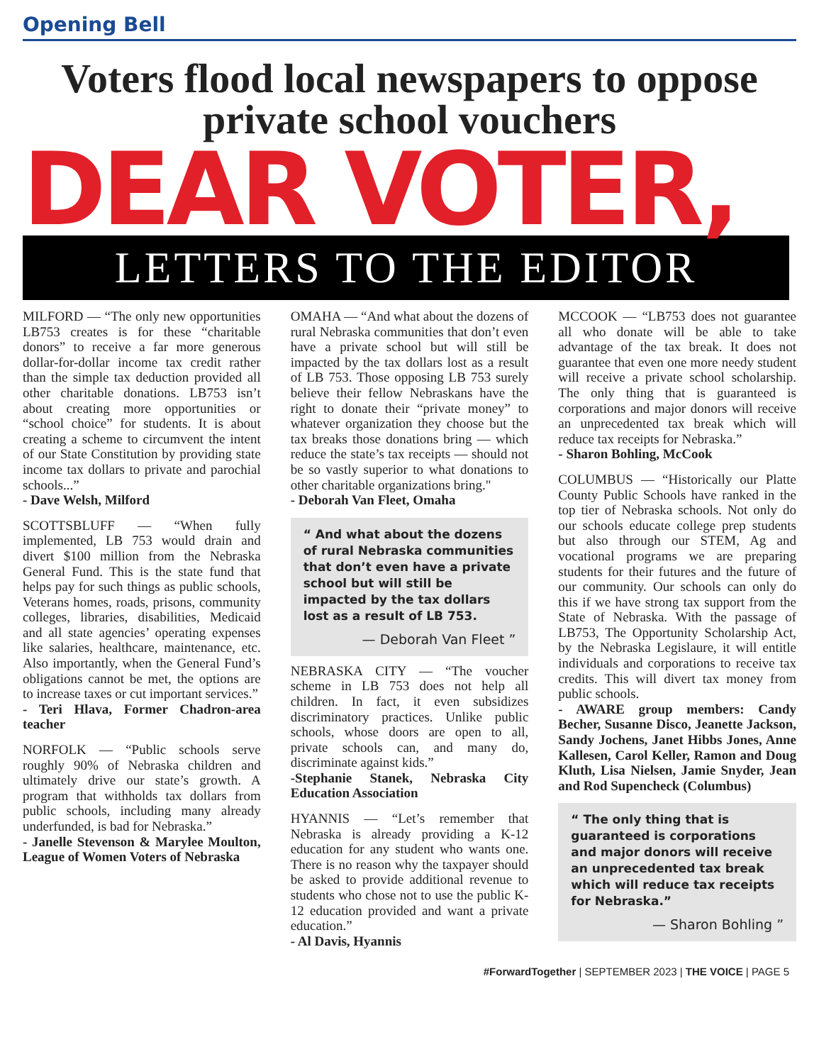Opening Bell
Voters flood local newspapers to oppose private school vouchers
DEAR VOTER,
LETTERS TO THE EDITOR
MILFORD — “The only new opportunities LB753 creates is for these “charitable donors” to receive a far more generous dollar-for-dollar income tax credit rather than the simple tax deduction provided all other charitable donations. LB753 isn’t about creating more opportunities or “school choice” for students. It is about creating a scheme to circumvent the intent of our State Constitution by providing state income tax dollars to private and parochial schools...”
- Dave Welsh, Milford
SCOTTSBLUFF — “When fully implemented, LB 753 would drain and divert $100 million from the Nebraska General Fund. This is the state fund that helps pay for such things as public schools, Veterans homes, roads, prisons, community colleges, libraries, disabilities, Medicaid and all state agencies’ operating expenses like salaries, healthcare, maintenance, etc. Also importantly, when the General Fund’s obligations cannot be met, the options are to increase taxes or cut important services.”
- Teri Hlava, Former Chadron-area teacher
NORFOLK — “Public schools serve roughly 90% of Nebraska children and ultimately drive our state’s growth. A program that withholds tax dollars from public schools, including many already underfunded, is bad for Nebraska.”
- Janelle Stevenson & Marylee Moulton, League of Women Voters of Nebraska
OMAHA — “And what about the dozens of rural Nebraska communities that don’t even have a private school but will still be impacted by the tax dollars lost as a result of LB 753. Those opposing LB 753 surely believe their fellow Nebraskans have the right to donate their “private money” to whatever organization they choose but the tax breaks those donations bring — which reduce the state’s tax receipts — should not be so vastly superior to what donations to other charitable organizations bring."
- Deborah Van Fleet, Omaha
“ And what about the dozens of rural Nebraska communities that don’t even have a private school but will still be impacted by the tax dollars lost as a result of LB 753.
— Deborah Van Fleet ”
NEBRASKA CITY — “The voucher scheme in LB 753 does not help all children. In fact, it even subsidizes discriminatory practices. Unlike public schools, whose doors are open to all, private schools can, and many do, discriminate against kids.”
-Stephanie Stanek, Nebraska City Education Association
HYANNIS — “Let’s remember that Nebraska is already providing a K-12 education for any student who wants one. There is no reason why the taxpayer should be asked to provide additional revenue to students who chose not to use the public K-12 education provided and want a private education.”
- Al Davis, Hyannis
MCCOOK — “LB753 does not guarantee all who donate will be able to take advantage of the tax break. It does not guarantee that even one more needy student will receive a private school scholarship. The only thing that is guaranteed is corporations and major donors will receive an unprecedented tax break which will reduce tax receipts for Nebraska.”
- Sharon Bohling, McCook
COLUMBUS — “Historically our Platte County Public Schools have ranked in the top tier of Nebraska schools. Not only do our schools educate college prep students but also through our STEM, Ag and vocational programs we are preparing students for their futures and the future of our community. Our schools can only do this if we have strong tax support from the State of Nebraska. With the passage of LB753, The Opportunity Scholarship Act, by the Nebraska Legislaure, it will entitle individuals and corporations to receive tax credits. This will divert tax money from public schools.
- AWARE group members: Candy Becher, Susanne Disco, Jeanette Jackson, Sandy Jochens, Janet Hibbs Jones, Anne Kallesen, Carol Keller, Ramon and Doug Kluth, Lisa Nielsen, Jamie Snyder, Jean and Rod Supencheck (Columbus)
“ The only thing that is guaranteed is corporations and major donors will receive an unprecedented tax break which will reduce tax receipts for Nebraska.”
— Sharon Bohling ”
#ForwardTogether | SEPTEMBER 2023 | THE VOICE | PAGE 5